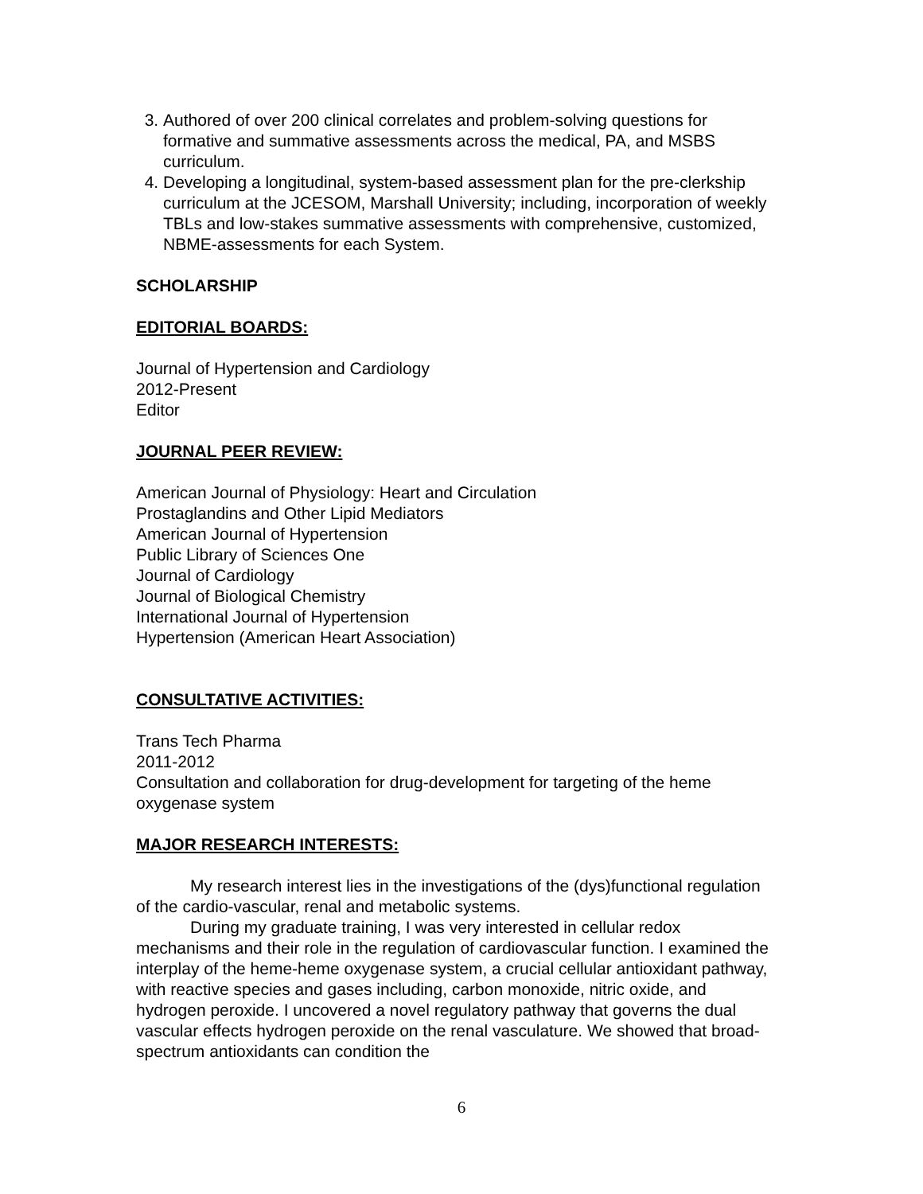3. Authored of over 200 clinical correlates and problem-solving questions for formative and summative assessments across the medical, PA, and MSBS curriculum.
4. Developing a longitudinal, system-based assessment plan for the pre-clerkship curriculum at the JCESOM, Marshall University; including, incorporation of weekly TBLs and low-stakes summative assessments with comprehensive, customized, NBME-assessments for each System.
SCHOLARSHIP
EDITORIAL BOARDS:
Journal of Hypertension and Cardiology
2012-Present
Editor
JOURNAL PEER REVIEW:
American Journal of Physiology: Heart and Circulation
Prostaglandins and Other Lipid Mediators
American Journal of Hypertension
Public Library of Sciences One
Journal of Cardiology
Journal of Biological Chemistry
International Journal of Hypertension
Hypertension (American Heart Association)
CONSULTATIVE ACTIVITIES:
Trans Tech Pharma
2011-2012
Consultation and collaboration for drug-development for targeting of the heme oxygenase system
MAJOR RESEARCH INTERESTS:
My research interest lies in the investigations of the (dys)functional regulation of the cardio-vascular, renal and metabolic systems.
During my graduate training, I was very interested in cellular redox mechanisms and their role in the regulation of cardiovascular function. I examined the interplay of the heme-heme oxygenase system, a crucial cellular antioxidant pathway, with reactive species and gases including, carbon monoxide, nitric oxide, and hydrogen peroxide. I uncovered a novel regulatory pathway that governs the dual vascular effects hydrogen peroxide on the renal vasculature. We showed that broad-spectrum antioxidants can condition the
6